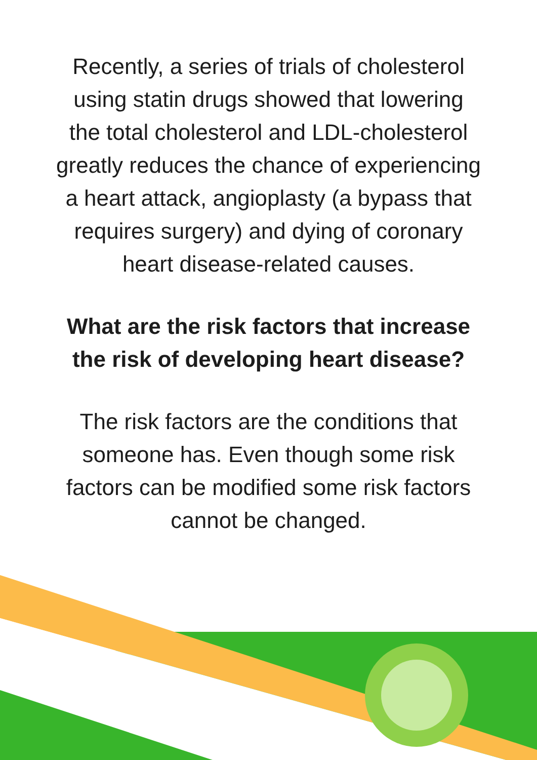Recently, a series of trials of cholesterol
using statin drugs showed that lowering
the total cholesterol and LDL-cholesterol
greatly reduces the chance of experiencing
a heart attack, angioplasty (a bypass that
requires surgery) and dying of coronary
heart disease-related causes.
What are the risk factors that increase
the risk of developing heart disease?
The risk factors are the conditions that
someone has. Even though some risk
factors can be modified some risk factors
cannot be changed.